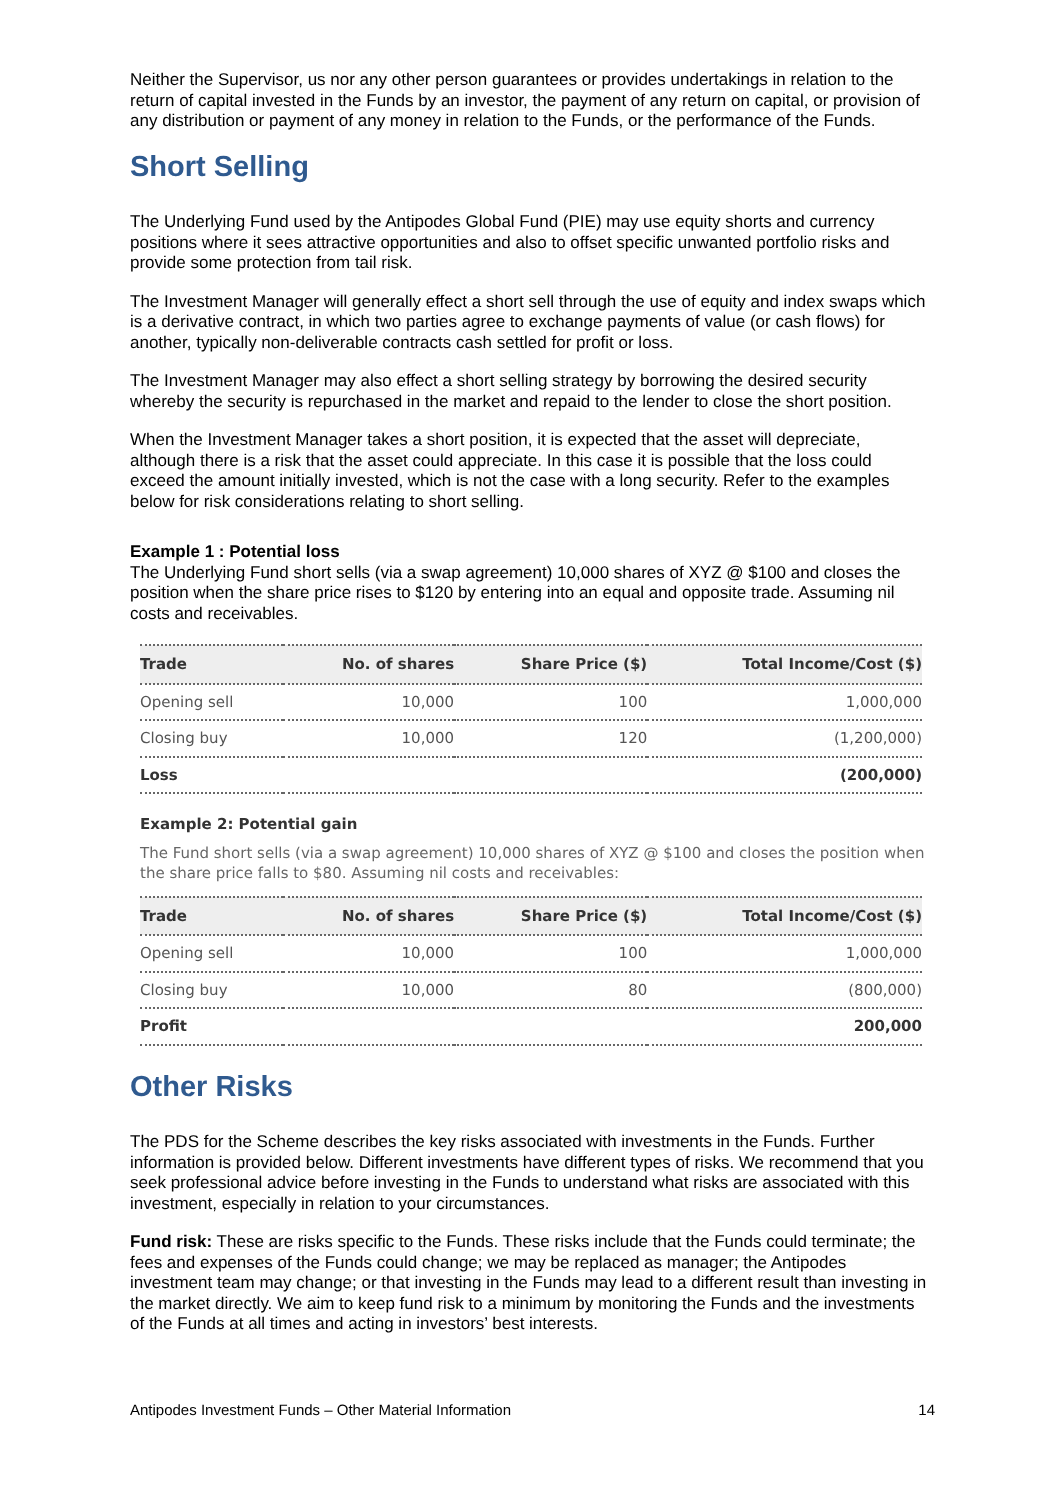Neither the Supervisor, us nor any other person guarantees or provides undertakings in relation to the return of capital invested in the Funds by an investor, the payment of any return on capital, or provision of any distribution or payment of any money in relation to the Funds, or the performance of the Funds.
Short Selling
The Underlying Fund used by the Antipodes Global Fund (PIE) may use equity shorts and currency positions where it sees attractive opportunities and also to offset specific unwanted portfolio risks and provide some protection from tail risk.
The Investment Manager will generally effect a short sell through the use of equity and index swaps which is a derivative contract, in which two parties agree to exchange payments of value (or cash flows) for another, typically non-deliverable contracts cash settled for profit or loss.
The Investment Manager may also effect a short selling strategy by borrowing the desired security whereby the security is repurchased in the market and repaid to the lender to close the short position.
When the Investment Manager takes a short position, it is expected that the asset will depreciate, although there is a risk that the asset could appreciate. In this case it is possible that the loss could exceed the amount initially invested, which is not the case with a long security. Refer to the examples below for risk considerations relating to short selling.
Example 1 : Potential loss
The Underlying Fund short sells (via a swap agreement) 10,000 shares of XYZ @ $100 and closes the position when the share price rises to $120 by entering into an equal and opposite trade. Assuming nil costs and receivables.
| Trade | No. of shares | Share Price ($) | Total Income/Cost ($) |
| --- | --- | --- | --- |
| Opening sell | 10,000 | 100 | 1,000,000 |
| Closing buy | 10,000 | 120 | (1,200,000) |
| Loss | | | (200,000) |
Example 2: Potential gain
The Fund short sells (via a swap agreement) 10,000 shares of XYZ @ $100 and closes the position when the share price falls to $80. Assuming nil costs and receivables:
| Trade | No. of shares | Share Price ($) | Total Income/Cost ($) |
| --- | --- | --- | --- |
| Opening sell | 10,000 | 100 | 1,000,000 |
| Closing buy | 10,000 | 80 | (800,000) |
| Profit | | | 200,000 |
Other Risks
The PDS for the Scheme describes the key risks associated with investments in the Funds. Further information is provided below. Different investments have different types of risks. We recommend that you seek professional advice before investing in the Funds to understand what risks are associated with this investment, especially in relation to your circumstances.
Fund risk: These are risks specific to the Funds. These risks include that the Funds could terminate; the fees and expenses of the Funds could change; we may be replaced as manager; the Antipodes investment team may change; or that investing in the Funds may lead to a different result than investing in the market directly. We aim to keep fund risk to a minimum by monitoring the Funds and the investments of the Funds at all times and acting in investors’ best interests.
Antipodes Investment Funds – Other Material Information 14